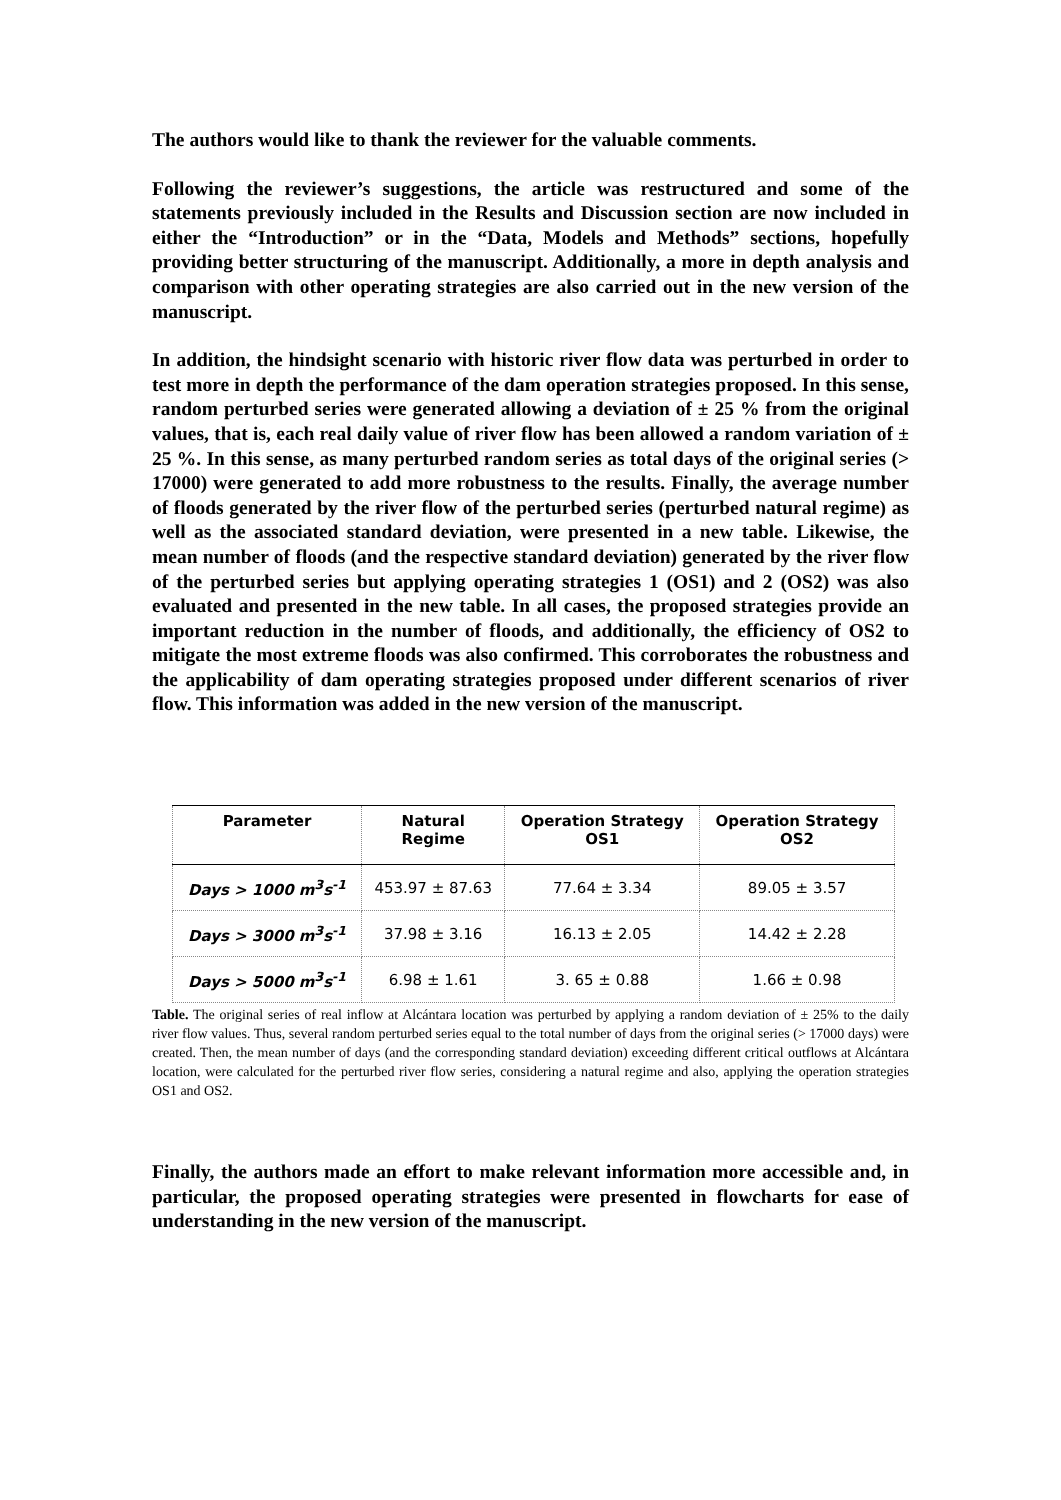The authors would like to thank the reviewer for the valuable comments.
Following the reviewer’s suggestions, the article was restructured and some of the statements previously included in the Results and Discussion section are now included in either the “Introduction” or in the “Data, Models and Methods” sections, hopefully providing better structuring of the manuscript. Additionally, a more in depth analysis and comparison with other operating strategies are also carried out in the new version of the manuscript.
In addition, the hindsight scenario with historic river flow data was perturbed in order to test more in depth the performance of the dam operation strategies proposed. In this sense, random perturbed series were generated allowing a deviation of ± 25 % from the original values, that is, each real daily value of river flow has been allowed a random variation of ± 25 %. In this sense, as many perturbed random series as total days of the original series (> 17000) were generated to add more robustness to the results. Finally, the average number of floods generated by the river flow of the perturbed series (perturbed natural regime) as well as the associated standard deviation, were presented in a new table. Likewise, the mean number of floods (and the respective standard deviation) generated by the river flow of the perturbed series but applying operating strategies 1 (OS1) and 2 (OS2) was also evaluated and presented in the new table. In all cases, the proposed strategies provide an important reduction in the number of floods, and additionally, the efficiency of OS2 to mitigate the most extreme floods was also confirmed. This corroborates the robustness and the applicability of dam operating strategies proposed under different scenarios of river flow. This information was added in the new version of the manuscript.
| Parameter | Natural Regime | Operation Strategy OS1 | Operation Strategy OS2 |
| --- | --- | --- | --- |
| Days > 1000 m<sup>3</sup>s<sup>-1</sup> | 453.97 ± 87.63 | 77.64 ± 3.34 | 89.05 ± 3.57 |
| Days > 3000 m<sup>3</sup>s<sup>-1</sup> | 37.98 ± 3.16 | 16.13 ± 2.05 | 14.42 ± 2.28 |
| Days > 5000 m<sup>3</sup>s<sup>-1</sup> | 6.98 ± 1.61 | 3. 65 ± 0.88 | 1.66 ± 0.98 |
Table. The original series of real inflow at Alcántara location was perturbed by applying a random deviation of ± 25% to the daily river flow values. Thus, several random perturbed series equal to the total number of days from the original series (> 17000 days) were created. Then, the mean number of days (and the corresponding standard deviation) exceeding different critical outflows at Alcántara location, were calculated for the perturbed river flow series, considering a natural regime and also, applying the operation strategies OS1 and OS2.
Finally, the authors made an effort to make relevant information more accessible and, in particular, the proposed operating strategies were presented in flowcharts for ease of understanding in the new version of the manuscript.